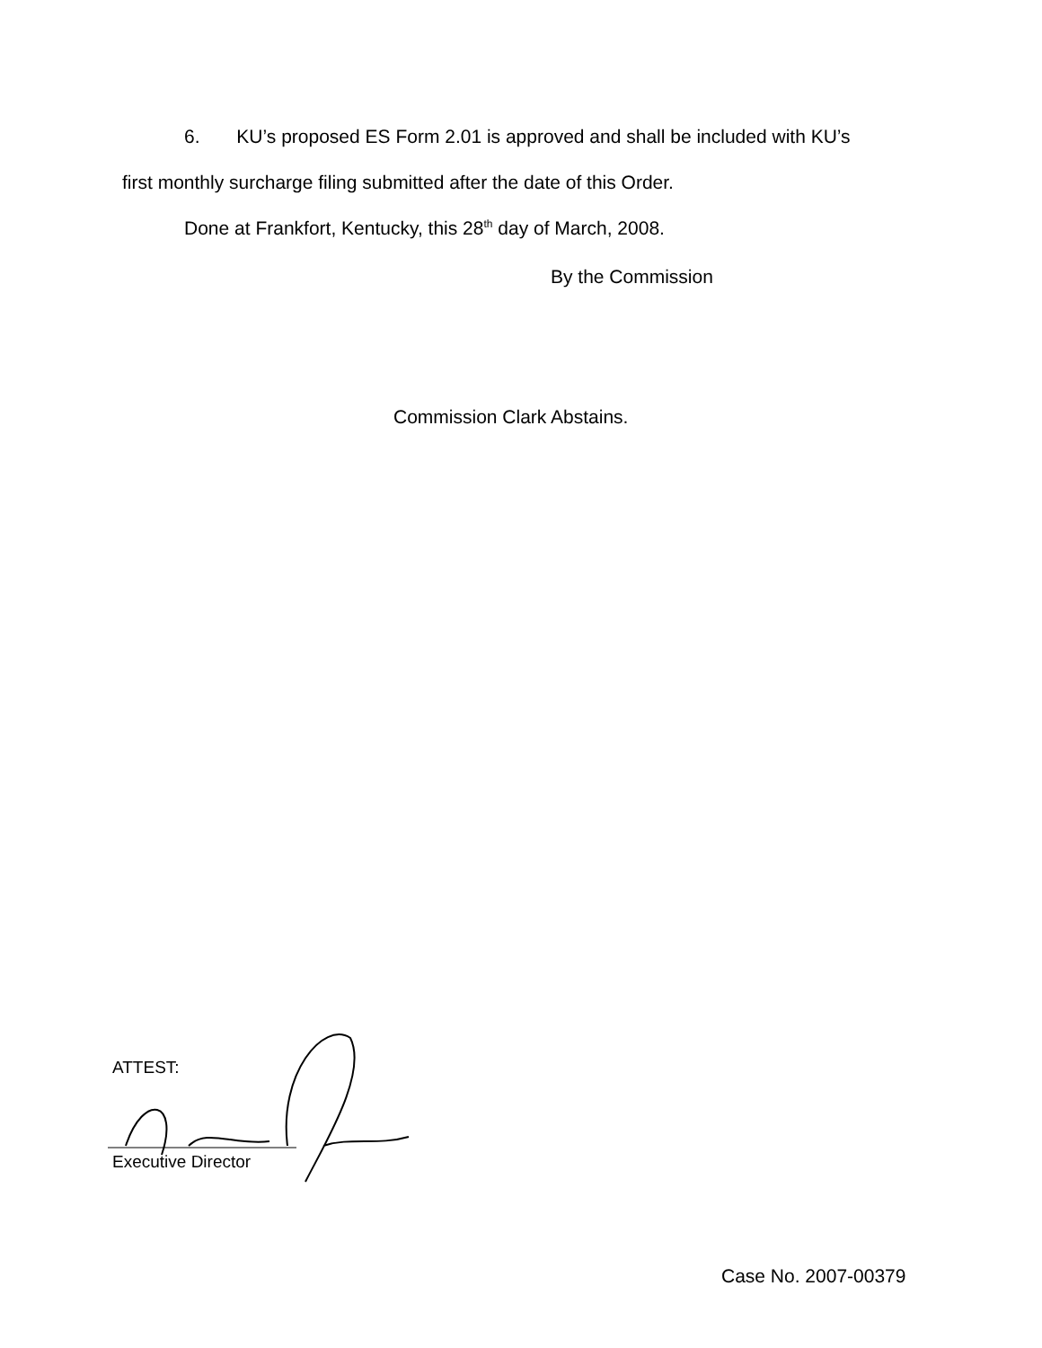6. KU’s proposed ES Form 2.01 is approved and shall be included with KU’s
first monthly surcharge filing submitted after the date of this Order.
Done at Frankfort, Kentucky, this 28<sup>th</sup> day of March, 2008.
By the Commission
Commission Clark Abstains.
ATTEST:
Executive Director
Case No. 2007-00379